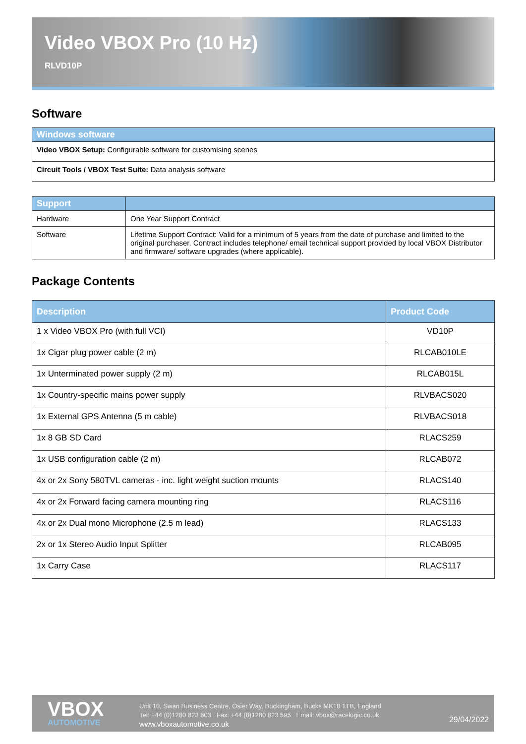Video VBOX Pro (10 Hz)
RLVD10P
Software
| Windows software |
| --- |
| Video VBOX Setup: Configurable software for customising scenes |
| Circuit Tools / VBOX Test Suite: Data analysis software |
| Support | |
| --- | --- |
| Hardware | One Year Support Contract |
| Software | Lifetime Support Contract: Valid for a minimum of 5 years from the date of purchase and limited to the original purchaser. Contract includes telephone/ email technical support provided by local VBOX Distributor and firmware/ software upgrades (where applicable). |
Package Contents
| Description | Product Code |
| --- | --- |
| 1 x Video VBOX Pro (with full VCI) | VD10P |
| 1x Cigar plug power cable (2 m) | RLCAB010LE |
| 1x Unterminated power supply (2 m) | RLCAB015L |
| 1x Country-specific mains power supply | RLVBACS020 |
| 1x External GPS Antenna (5 m cable) | RLVBACS018 |
| 1x 8 GB SD Card | RLACS259 |
| 1x USB configuration cable (2 m) | RLCAB072 |
| 4x or 2x Sony 580TVL cameras - inc. light weight suction mounts | RLACS140 |
| 4x or 2x Forward facing camera mounting ring | RLACS116 |
| 4x or 2x Dual mono Microphone (2.5 m lead) | RLACS133 |
| 2x or 1x Stereo Audio Input Splitter | RLCAB095 |
| 1x Carry Case | RLACS117 |
VBOX
AUTOMOTIVE
Unit 10, Swan Business Centre, Osier Way, Buckingham, Bucks MK18 1TB, England
Tel: +44 (0)1280 823 803 Fax: +44 (0)1280 823 595 Email: vbox@racelogic.co.uk
www.vboxautomotive.co.uk
29/04/2022